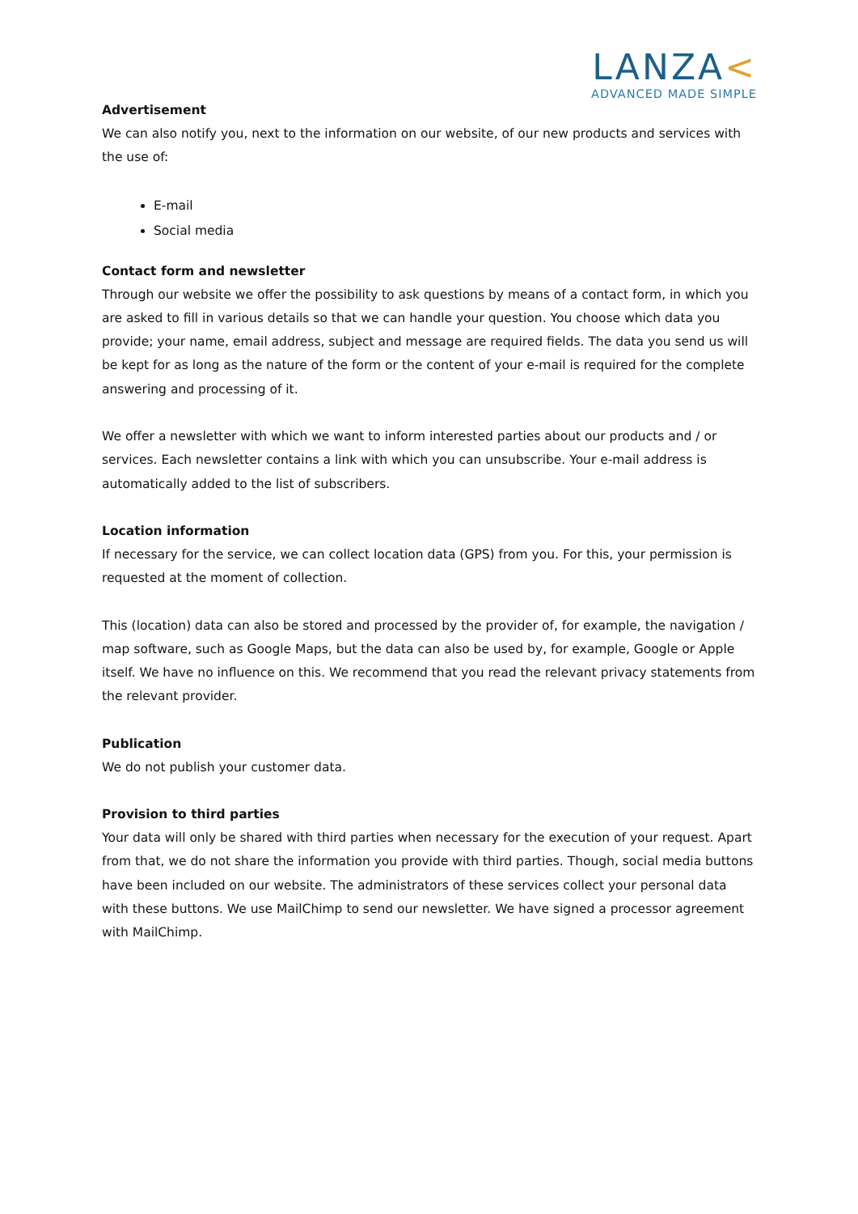LANZA<
ADVANCED MADE SIMPLE
Advertisement
We can also notify you, next to the information on our website, of our new products and services with the use of:
E-mail
Social media
Contact form and newsletter
Through our website we offer the possibility to ask questions by means of a contact form, in which you are asked to fill in various details so that we can handle your question. You choose which data you provide; your name, email address, subject and message are required fields. The data you send us will be kept for as long as the nature of the form or the content of your e-mail is required for the complete answering and processing of it.
We offer a newsletter with which we want to inform interested parties about our products and / or services. Each newsletter contains a link with which you can unsubscribe. Your e-mail address is automatically added to the list of subscribers.
Location information
If necessary for the service, we can collect location data (GPS) from you. For this, your permission is requested at the moment of collection.
This (location) data can also be stored and processed by the provider of, for example, the navigation / map software, such as Google Maps, but the data can also be used by, for example, Google or Apple itself. We have no influence on this. We recommend that you read the relevant privacy statements from the relevant provider.
Publication
We do not publish your customer data.
Provision to third parties
Your data will only be shared with third parties when necessary for the execution of your request. Apart from that, we do not share the information you provide with third parties. Though, social media buttons have been included on our website. The administrators of these services collect your personal data with these buttons. We use MailChimp to send our newsletter. We have signed a processor agreement with MailChimp.